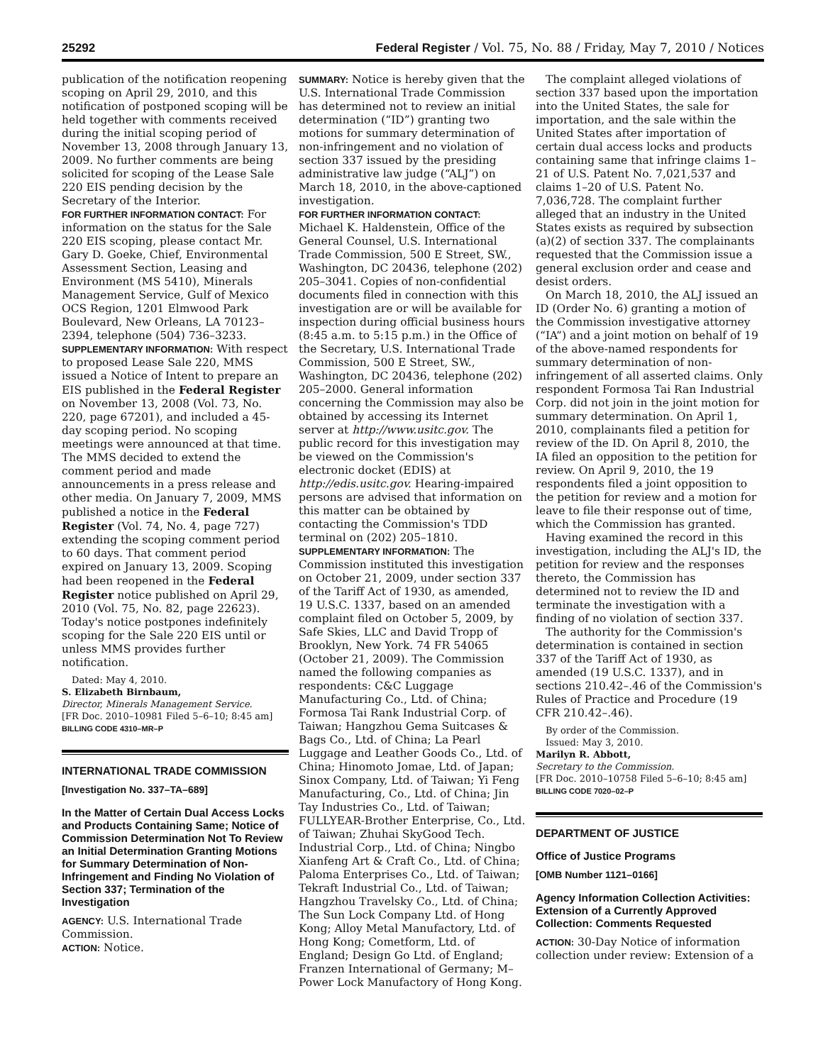25292 Federal Register / Vol. 75, No. 88 / Friday, May 7, 2010 / Notices
publication of the notification reopening scoping on April 29, 2010, and this notification of postponed scoping will be held together with comments received during the initial scoping period of November 13, 2008 through January 13, 2009. No further comments are being solicited for scoping of the Lease Sale 220 EIS pending decision by the Secretary of the Interior.
FOR FURTHER INFORMATION CONTACT: For information on the status for the Sale 220 EIS scoping, please contact Mr. Gary D. Goeke, Chief, Environmental Assessment Section, Leasing and Environment (MS 5410), Minerals Management Service, Gulf of Mexico OCS Region, 1201 Elmwood Park Boulevard, New Orleans, LA 70123–2394, telephone (504) 736–3233.
SUPPLEMENTARY INFORMATION: With respect to proposed Lease Sale 220, MMS issued a Notice of Intent to prepare an EIS published in the Federal Register on November 13, 2008 (Vol. 73, No. 220, page 67201), and included a 45-day scoping period. No scoping meetings were announced at that time. The MMS decided to extend the comment period and made announcements in a press release and other media. On January 7, 2009, MMS published a notice in the Federal Register (Vol. 74, No. 4, page 727) extending the scoping comment period to 60 days. That comment period expired on January 13, 2009. Scoping had been reopened in the Federal Register notice published on April 29, 2010 (Vol. 75, No. 82, page 22623). Today's notice postpones indefinitely scoping for the Sale 220 EIS until or unless MMS provides further notification.
Dated: May 4, 2010.
S. Elizabeth Birnbaum,
Director, Minerals Management Service.
[FR Doc. 2010–10981 Filed 5–6–10; 8:45 am]
BILLING CODE 4310–MR–P
INTERNATIONAL TRADE COMMISSION
[Investigation No. 337–TA–689]
In the Matter of Certain Dual Access Locks and Products Containing Same; Notice of Commission Determination Not To Review an Initial Determination Granting Motions for Summary Determination of Non-Infringement and Finding No Violation of Section 337; Termination of the Investigation
AGENCY: U.S. International Trade Commission.
ACTION: Notice.
SUMMARY: Notice is hereby given that the U.S. International Trade Commission has determined not to review an initial determination (“ID”) granting two motions for summary determination of non-infringement and no violation of section 337 issued by the presiding administrative law judge (“ALJ”) on March 18, 2010, in the above-captioned investigation.
FOR FURTHER INFORMATION CONTACT: Michael K. Haldenstein, Office of the General Counsel, U.S. International Trade Commission, 500 E Street, SW., Washington, DC 20436, telephone (202) 205–3041. Copies of non-confidential documents filed in connection with this investigation are or will be available for inspection during official business hours (8:45 a.m. to 5:15 p.m.) in the Office of the Secretary, U.S. International Trade Commission, 500 E Street, SW., Washington, DC 20436, telephone (202) 205–2000. General information concerning the Commission may also be obtained by accessing its Internet server at http://www.usitc.gov. The public record for this investigation may be viewed on the Commission's electronic docket (EDIS) at http://edis.usitc.gov. Hearing-impaired persons are advised that information on this matter can be obtained by contacting the Commission's TDD terminal on (202) 205–1810.
SUPPLEMENTARY INFORMATION: The Commission instituted this investigation on October 21, 2009, under section 337 of the Tariff Act of 1930, as amended, 19 U.S.C. 1337, based on an amended complaint filed on October 5, 2009, by Safe Skies, LLC and David Tropp of Brooklyn, New York. 74 FR 54065 (October 21, 2009). The Commission named the following companies as respondents: C&C Luggage Manufacturing Co., Ltd. of China; Formosa Tai Rank Industrial Corp. of Taiwan; Hangzhou Gema Suitcases & Bags Co., Ltd. of China; La Pearl Luggage and Leather Goods Co., Ltd. of China; Hinomoto Jomae, Ltd. of Japan; Sinox Company, Ltd. of Taiwan; Yi Feng Manufacturing, Co., Ltd. of China; Jin Tay Industries Co., Ltd. of Taiwan; FULLYEAR-Brother Enterprise, Co., Ltd. of Taiwan; Zhuhai SkyGood Tech. Industrial Corp., Ltd. of China; Ningbo Xianfeng Art & Craft Co., Ltd. of China; Paloma Enterprises Co., Ltd. of Taiwan; Tekraft Industrial Co., Ltd. of Taiwan; Hangzhou Travelsky Co., Ltd. of China; The Sun Lock Company Ltd. of Hong Kong; Alloy Metal Manufactory, Ltd. of Hong Kong; Cometform, Ltd. of England; Design Go Ltd. of England; Franzen International of Germany; M–Power Lock Manufactory of Hong Kong.
The complaint alleged violations of section 337 based upon the importation into the United States, the sale for importation, and the sale within the United States after importation of certain dual access locks and products containing same that infringe claims 1–21 of U.S. Patent No. 7,021,537 and claims 1–20 of U.S. Patent No. 7,036,728. The complaint further alleged that an industry in the United States exists as required by subsection (a)(2) of section 337. The complainants requested that the Commission issue a general exclusion order and cease and desist orders.
On March 18, 2010, the ALJ issued an ID (Order No. 6) granting a motion of the Commission investigative attorney (“IA”) and a joint motion on behalf of 19 of the above-named respondents for summary determination of non-infringement of all asserted claims. Only respondent Formosa Tai Ran Industrial Corp. did not join in the joint motion for summary determination. On April 1, 2010, complainants filed a petition for review of the ID. On April 8, 2010, the IA filed an opposition to the petition for review. On April 9, 2010, the 19 respondents filed a joint opposition to the petition for review and a motion for leave to file their response out of time, which the Commission has granted.
Having examined the record in this investigation, including the ALJ's ID, the petition for review and the responses thereto, the Commission has determined not to review the ID and terminate the investigation with a finding of no violation of section 337.
The authority for the Commission's determination is contained in section 337 of the Tariff Act of 1930, as amended (19 U.S.C. 1337), and in sections 210.42–.46 of the Commission's Rules of Practice and Procedure (19 CFR 210.42–.46).
By order of the Commission.
Issued: May 3, 2010.
Marilyn R. Abbott,
Secretary to the Commission.
[FR Doc. 2010–10758 Filed 5–6–10; 8:45 am]
BILLING CODE 7020–02–P
DEPARTMENT OF JUSTICE
Office of Justice Programs
[OMB Number 1121–0166]
Agency Information Collection Activities: Extension of a Currently Approved Collection: Comments Requested
ACTION: 30-Day Notice of information collection under review: Extension of a